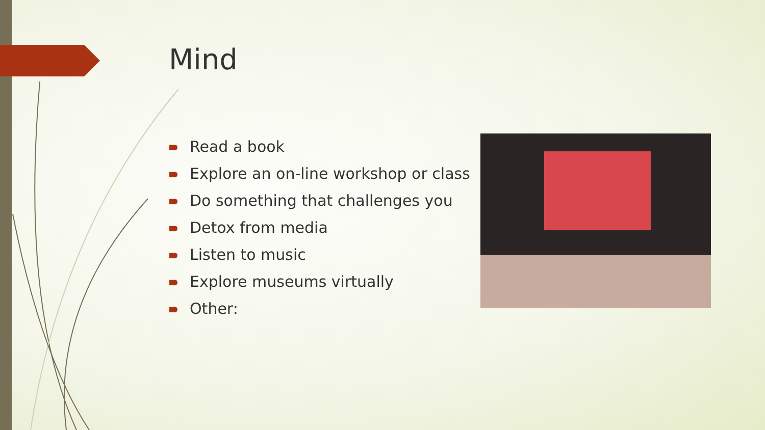Mind
Read a book
Explore an on-line workshop or class
Do something that challenges you
Detox from media
Listen to music
Explore museums virtually
Other: